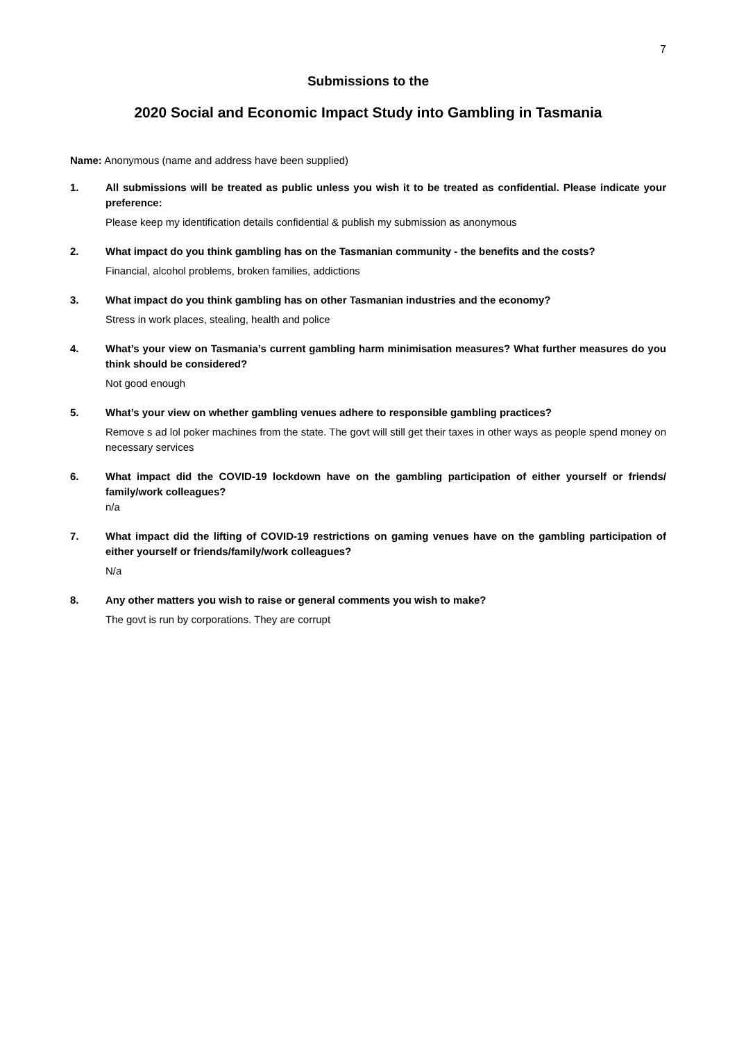7
Submissions to the
2020 Social and Economic Impact Study into Gambling in Tasmania
Name: Anonymous (name and address have been supplied)
1. All submissions will be treated as public unless you wish it to be treated as confidential. Please indicate your preference:
Please keep my identification details confidential & publish my submission as anonymous
2. What impact do you think gambling has on the Tasmanian community - the benefits and the costs?
Financial, alcohol problems, broken families, addictions
3. What impact do you think gambling has on other Tasmanian industries and the economy?
Stress in work places, stealing, health and police
4. What’s your view on Tasmania’s current gambling harm minimisation measures? What further measures do you think should be considered?
Not good enough
5. What’s your view on whether gambling venues adhere to responsible gambling practices?
Remove s ad lol poker machines from the state. The govt will still get their taxes in other ways as people spend money on necessary services
6. What impact did the COVID-19 lockdown have on the gambling participation of either yourself or friends/ family/work colleagues?
n/a
7. What impact did the lifting of COVID-19 restrictions on gaming venues have on the gambling participation of either yourself or friends/family/work colleagues?
N/a
8. Any other matters you wish to raise or general comments you wish to make?
The govt is run by corporations. They are corrupt